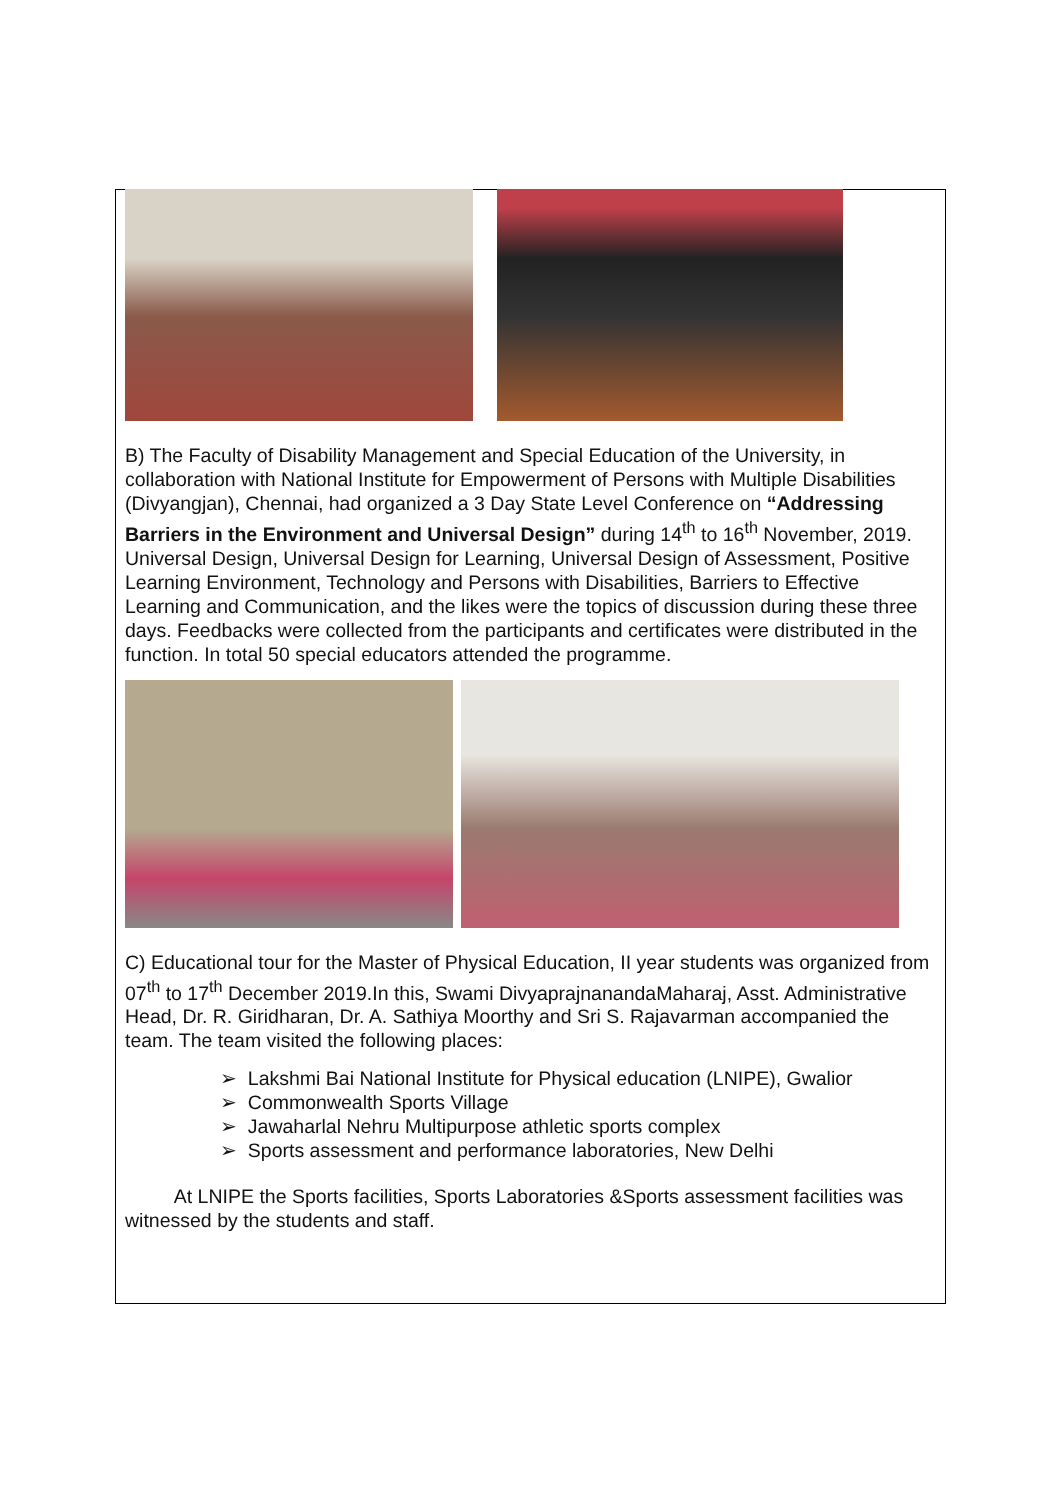B) The Faculty of Disability Management and Special Education of the University, in collaboration with National Institute for Empowerment of Persons with Multiple Disabilities (Divyangjan), Chennai, had organized a 3 Day State Level Conference on “Addressing Barriers in the Environment and Universal Design” during 14<sup>th</sup> to 16<sup>th</sup> November, 2019. Universal Design, Universal Design for Learning, Universal Design of Assessment, Positive Learning Environment, Technology and Persons with Disabilities, Barriers to Effective Learning and Communication, and the likes were the topics of discussion during these three days. Feedbacks were collected from the participants and certificates were distributed in the function. In total 50 special educators attended the programme.
C) Educational tour for the Master of Physical Education, II year students was organized from 07<sup>th</sup> to 17<sup>th</sup> December 2019.In this, Swami DivyaprajnanandaMaharaj, Asst. Administrative Head, Dr. R. Giridharan, Dr. A. Sathiya Moorthy and Sri S. Rajavarman accompanied the team. The team visited the following places:
➢ Lakshmi Bai National Institute for Physical education (LNIPE), Gwalior
➢ Commonwealth Sports Village
➢ Jawaharlal Nehru Multipurpose athletic sports complex
➢ Sports assessment and performance laboratories, New Delhi
At LNIPE the Sports facilities, Sports Laboratories &Sports assessment facilities was witnessed by the students and staff.